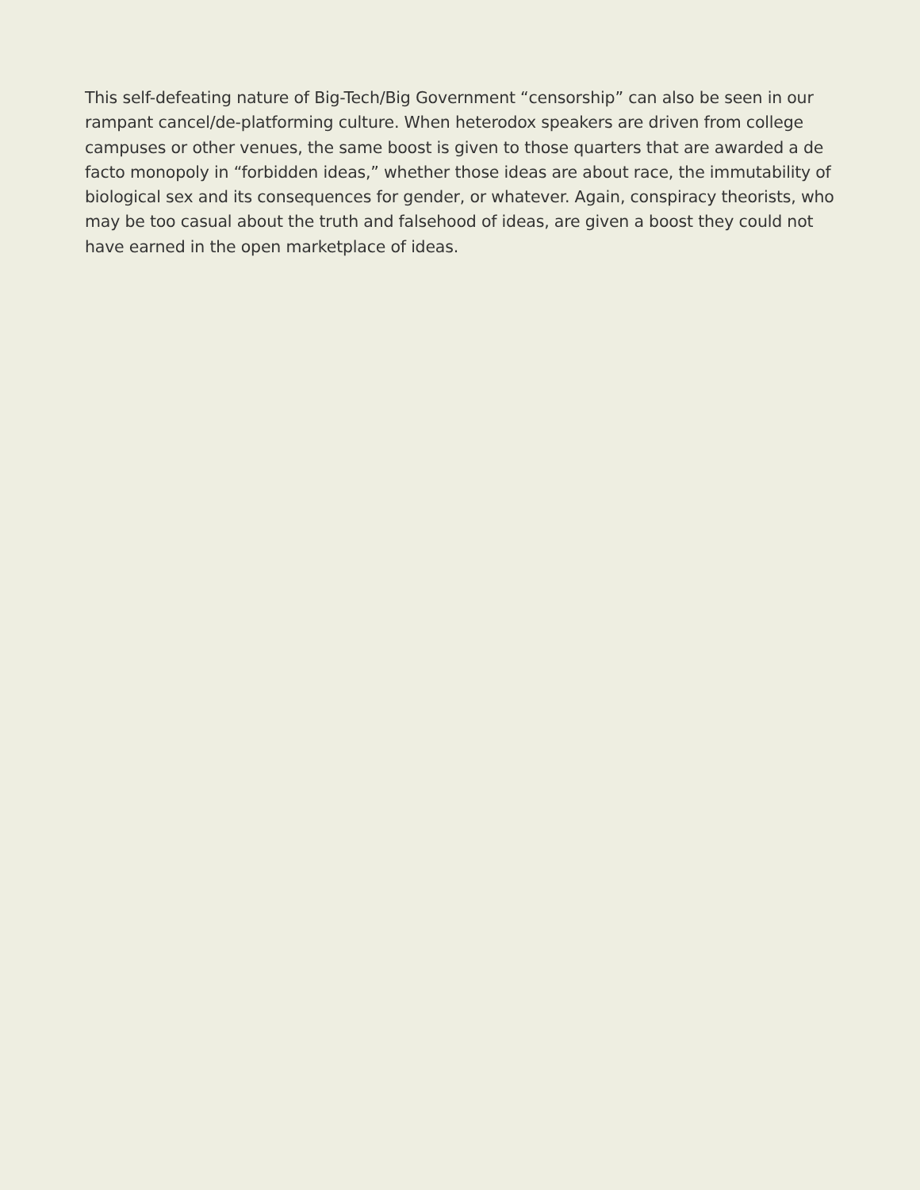This self-defeating nature of Big-Tech/Big Government “censorship” can also be seen in our rampant cancel/de-platforming culture. When heterodox speakers are driven from college campuses or other venues, the same boost is given to those quarters that are awarded a de facto monopoly in “forbidden ideas,” whether those ideas are about race, the immutability of biological sex and its consequences for gender, or whatever. Again, conspiracy theorists, who may be too casual about the truth and falsehood of ideas, are given a boost they could not have earned in the open marketplace of ideas.